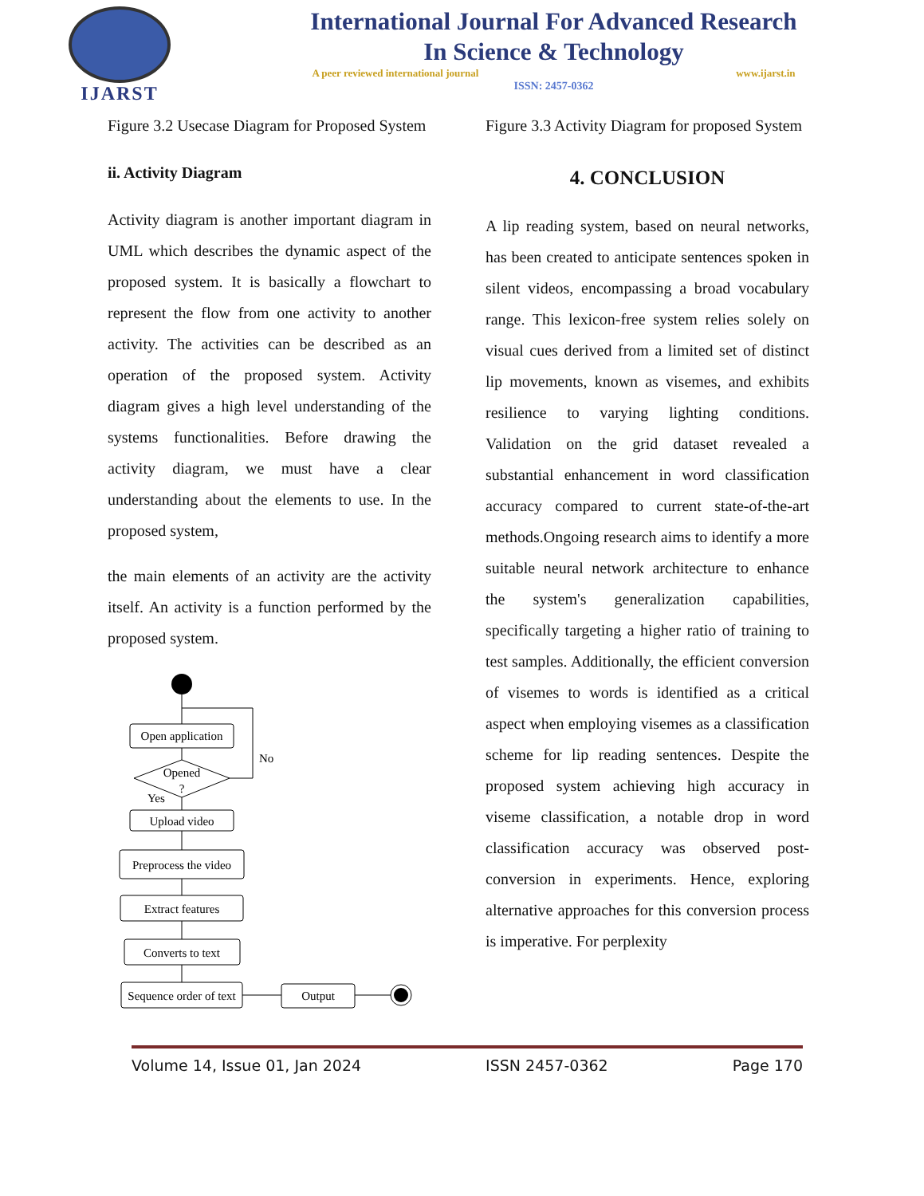IJARST
International Journal For Advanced Research
In Science & Technology
A peer reviewed international journal www.ijarst.in
ISSN: 2457-0362
Figure 3.2 Usecase Diagram for Proposed System
ii. Activity Diagram
Activity diagram is another important diagram in UML which describes the dynamic aspect of the proposed system. It is basically a flowchart to represent the flow from one activity to another activity. The activities can be described as an operation of the proposed system. Activity diagram gives a high level understanding of the systems functionalities. Before drawing the activity diagram, we must have a clear understanding about the elements to use. In the proposed system,
the main elements of an activity are the activity itself. An activity is a function performed by the proposed system.
Open application
Opened
?
No
Yes
Upload video
Preprocess the video
Extract features
Converts to text
Sequence order of text
Output
Figure 3.3 Activity Diagram for proposed System
4. CONCLUSION
A lip reading system, based on neural networks, has been created to anticipate sentences spoken in silent videos, encompassing a broad vocabulary range. This lexicon-free system relies solely on visual cues derived from a limited set of distinct lip movements, known as visemes, and exhibits resilience to varying lighting conditions. Validation on the grid dataset revealed a substantial enhancement in word classification accuracy compared to current state-of-the-art methods.Ongoing research aims to identify a more suitable neural network architecture to enhance the system's generalization capabilities, specifically targeting a higher ratio of training to test samples. Additionally, the efficient conversion of visemes to words is identified as a critical aspect when employing visemes as a classification scheme for lip reading sentences. Despite the proposed system achieving high accuracy in viseme classification, a notable drop in word classification accuracy was observed post-conversion in experiments. Hence, exploring alternative approaches for this conversion process is imperative. For perplexity
Volume 14, Issue 01, Jan 2024 ISSN 2457-0362 Page 170